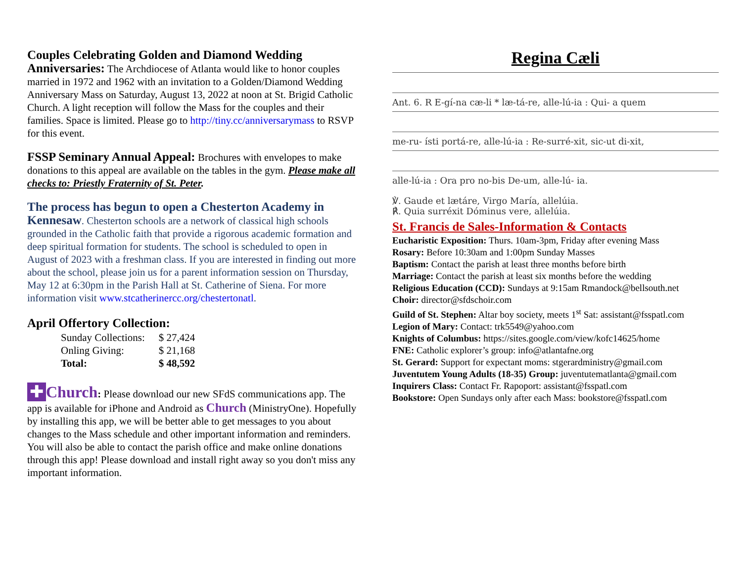Couples Celebrating Golden and Diamond Wedding Anniversaries: The Archdiocese of Atlanta would like to honor couples married in 1972 and 1962 with an invitation to a Golden/Diamond Wedding Anniversary Mass on Saturday, August 13, 2022 at noon at St. Brigid Catholic Church. A light reception will follow the Mass for the couples and their families. Space is limited. Please go to http://tiny.cc/anniversarymass to RSVP for this event.
FSSP Seminary Annual Appeal: Brochures with envelopes to make donations to this appeal are available on the tables in the gym. Please make all checks to: Priestly Fraternity of St. Peter.
The process has begun to open a Chesterton Academy in Kennesaw. Chesterton schools are a network of classical high schools grounded in the Catholic faith that provide a rigorous academic formation and deep spiritual formation for students. The school is scheduled to open in August of 2023 with a freshman class. If you are interested in finding out more about the school, please join us for a parent information session on Thursday, May 12 at 6:30pm in the Parish Hall at St. Catherine of Siena. For more information visit www.stcatherinercc.org/chestertonatl.
April Offertory Collection:
| Sunday Collections: | $ 27,424 |
| Onling Giving: | $ 21,168 |
| Total: | $ 48,592 |
✚ Church: Please download our new SFdS communications app. The app is available for iPhone and Android as Church (MinistryOne). Hopefully by installing this app, we will be better able to get messages to you about changes to the Mass schedule and other important information and reminders. You will also be able to contact the parish office and make online donations through this app! Please download and install right away so you don't miss any important information.
Regina Cæli
Ant. 6. R E-gí-na cæ-li * læ-tá-re, alle-lú-ia : Qui- a quem
me-ru- ísti portá-re, alle-lú-ia : Re-surré-xit, sic-ut di-xit,
alle-lú-ia : Ora pro no-bis De-um, alle-lú- ia.
℣. Gaude et lætáre, Virgo María, allelúia.
℟. Quia surréxit Dóminus vere, allelúia.
St. Francis de Sales-Information & Contacts
Eucharistic Exposition: Thurs. 10am-3pm, Friday after evening Mass
Rosary: Before 10:30am and 1:00pm Sunday Masses
Baptism: Contact the parish at least three months before birth
Marriage: Contact the parish at least six months before the wedding
Religious Education (CCD): Sundays at 9:15am Rmandock@bellsouth.net
Choir: director@sfdschoir.com
Guild of St. Stephen: Altar boy society, meets 1<sup>st</sup> Sat: assistant@fsspatl.com
Legion of Mary: Contact: trk5549@yahoo.com
Knights of Columbus: https://sites.google.com/view/kofc14625/home
FNE: Catholic explorer’s group: info@atlantafne.org
St. Gerard: Support for expectant moms: stgerardministry@gmail.com
Juventutem Young Adults (18-35) Group: juventutematlanta@gmail.com
Inquirers Class: Contact Fr. Rapoport: assistant@fsspatl.com
Bookstore: Open Sundays only after each Mass: bookstore@fsspatl.com